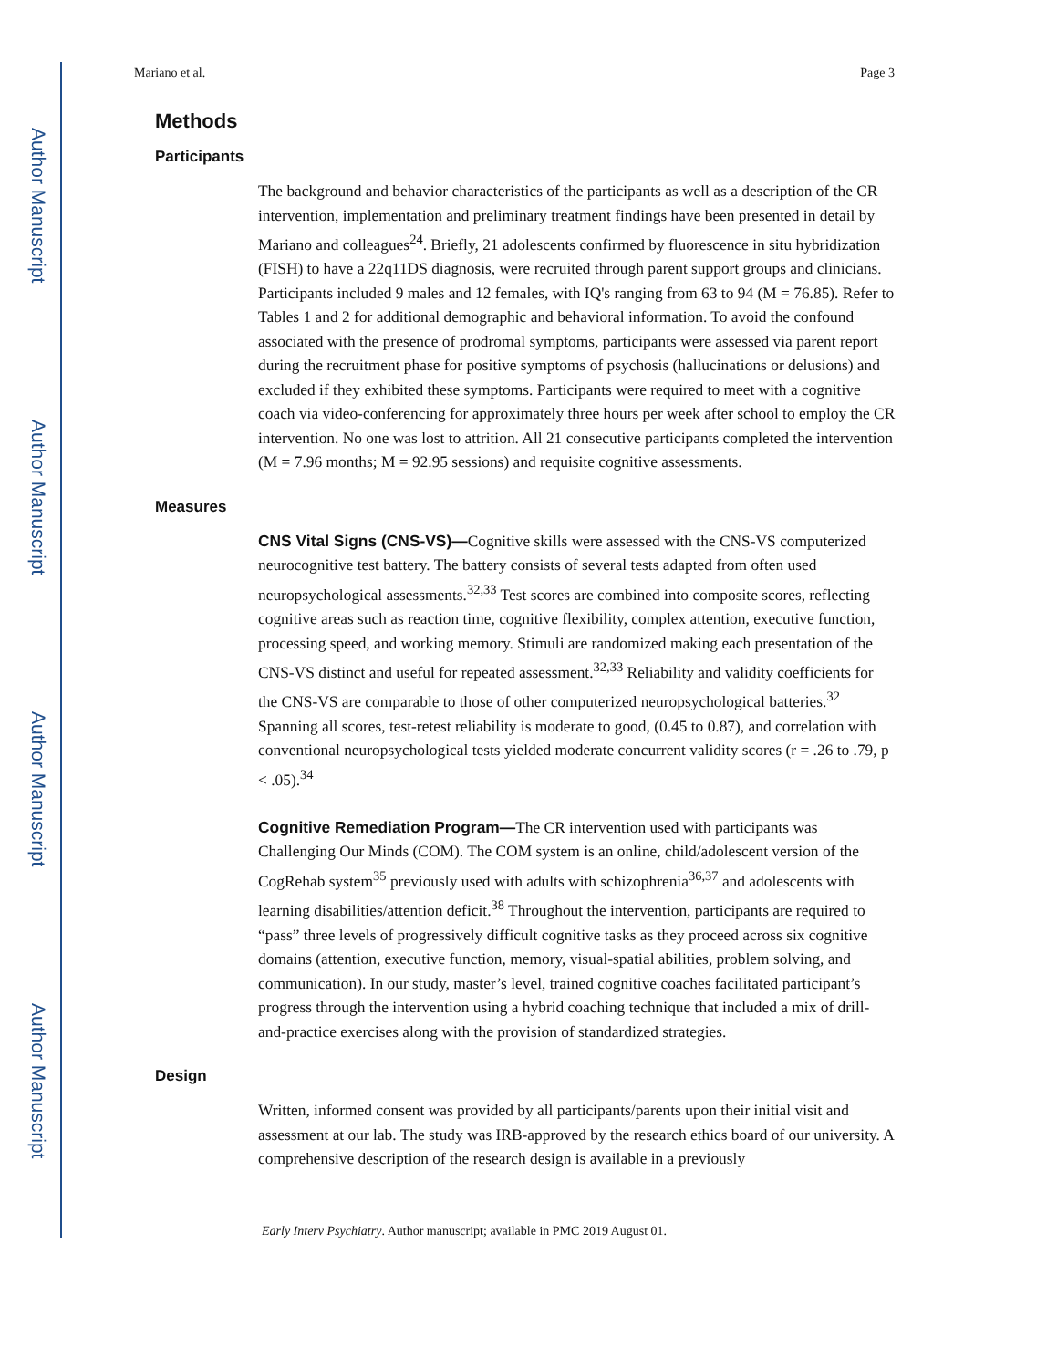Author Manuscript
Author Manuscript
Author Manuscript
Author Manuscript
Mariano et al. Page 3
Methods
Participants
The background and behavior characteristics of the participants as well as a description of the CR intervention, implementation and preliminary treatment findings have been presented in detail by Mariano and colleagues<sup>24</sup>. Briefly, 21 adolescents confirmed by fluorescence in situ hybridization (FISH) to have a 22q11DS diagnosis, were recruited through parent support groups and clinicians. Participants included 9 males and 12 females, with IQ's ranging from 63 to 94 (M = 76.85). Refer to Tables 1 and 2 for additional demographic and behavioral information. To avoid the confound associated with the presence of prodromal symptoms, participants were assessed via parent report during the recruitment phase for positive symptoms of psychosis (hallucinations or delusions) and excluded if they exhibited these symptoms. Participants were required to meet with a cognitive coach via video-conferencing for approximately three hours per week after school to employ the CR intervention. No one was lost to attrition. All 21 consecutive participants completed the intervention (M = 7.96 months; M = 92.95 sessions) and requisite cognitive assessments.
Measures
CNS Vital Signs (CNS-VS)—Cognitive skills were assessed with the CNS-VS computerized neurocognitive test battery. The battery consists of several tests adapted from often used neuropsychological assessments.<sup>32,33</sup> Test scores are combined into composite scores, reflecting cognitive areas such as reaction time, cognitive flexibility, complex attention, executive function, processing speed, and working memory. Stimuli are randomized making each presentation of the CNS-VS distinct and useful for repeated assessment.<sup>32,33</sup> Reliability and validity coefficients for the CNS-VS are comparable to those of other computerized neuropsychological batteries.<sup>32</sup> Spanning all scores, test-retest reliability is moderate to good, (0.45 to 0.87), and correlation with conventional neuropsychological tests yielded moderate concurrent validity scores (r = .26 to .79, p < .05).<sup>34</sup>
Cognitive Remediation Program—The CR intervention used with participants was Challenging Our Minds (COM). The COM system is an online, child/adolescent version of the CogRehab system<sup>35</sup> previously used with adults with schizophrenia<sup>36,37</sup> and adolescents with learning disabilities/attention deficit.<sup>38</sup> Throughout the intervention, participants are required to “pass” three levels of progressively difficult cognitive tasks as they proceed across six cognitive domains (attention, executive function, memory, visual-spatial abilities, problem solving, and communication). In our study, master’s level, trained cognitive coaches facilitated participant’s progress through the intervention using a hybrid coaching technique that included a mix of drill-and-practice exercises along with the provision of standardized strategies.
Design
Written, informed consent was provided by all participants/parents upon their initial visit and assessment at our lab. The study was IRB-approved by the research ethics board of our university. A comprehensive description of the research design is available in a previously
Early Interv Psychiatry. Author manuscript; available in PMC 2019 August 01.